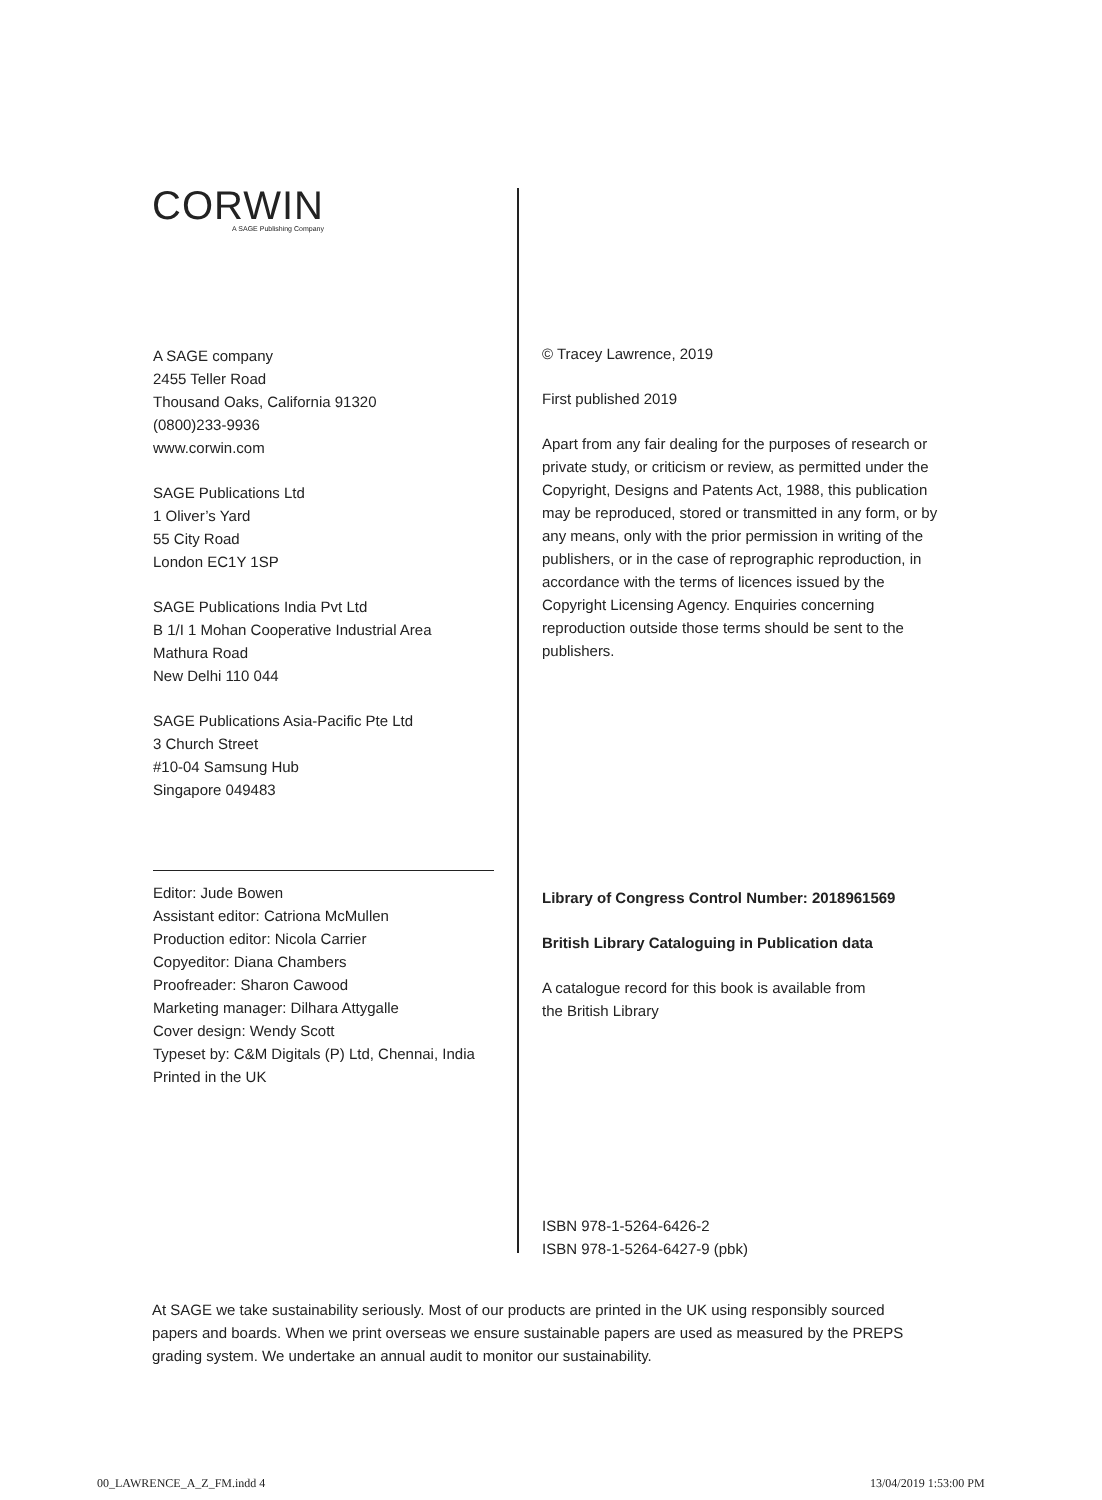CORWIN
A SAGE Publishing Company
A SAGE company
2455 Teller Road
Thousand Oaks, California 91320
(0800)233-9936
www.corwin.com
SAGE Publications Ltd
1 Oliver’s Yard
55 City Road
London EC1Y 1SP
SAGE Publications India Pvt Ltd
B 1/I 1 Mohan Cooperative Industrial Area
Mathura Road
New Delhi 110 044
SAGE Publications Asia-Pacific Pte Ltd
3 Church Street
#10-04 Samsung Hub
Singapore 049483
© Tracey Lawrence, 2019
First published 2019
Apart from any fair dealing for the purposes of research or private study, or criticism or review, as permitted under the Copyright, Designs and Patents Act, 1988, this publication may be reproduced, stored or transmitted in any form, or by any means, only with the prior permission in writing of the publishers, or in the case of reprographic reproduction, in accordance with the terms of licences issued by the Copyright Licensing Agency. Enquiries concerning reproduction outside those terms should be sent to the publishers.
Editor: Jude Bowen
Assistant editor: Catriona McMullen
Production editor: Nicola Carrier
Copyeditor: Diana Chambers
Proofreader: Sharon Cawood
Marketing manager: Dilhara Attygalle
Cover design: Wendy Scott
Typeset by: C&M Digitals (P) Ltd, Chennai, India
Printed in the UK
Library of Congress Control Number: 2018961569
British Library Cataloguing in Publication data
A catalogue record for this book is available from
the British Library
ISBN 978-1-5264-6426-2
ISBN 978-1-5264-6427-9 (pbk)
At SAGE we take sustainability seriously. Most of our products are printed in the UK using responsibly sourced papers and boards. When we print overseas we ensure sustainable papers are used as measured by the PREPS grading system. We undertake an annual audit to monitor our sustainability.
00_LAWRENCE_A_Z_FM.indd 4 13/04/2019 1:53:00 PM